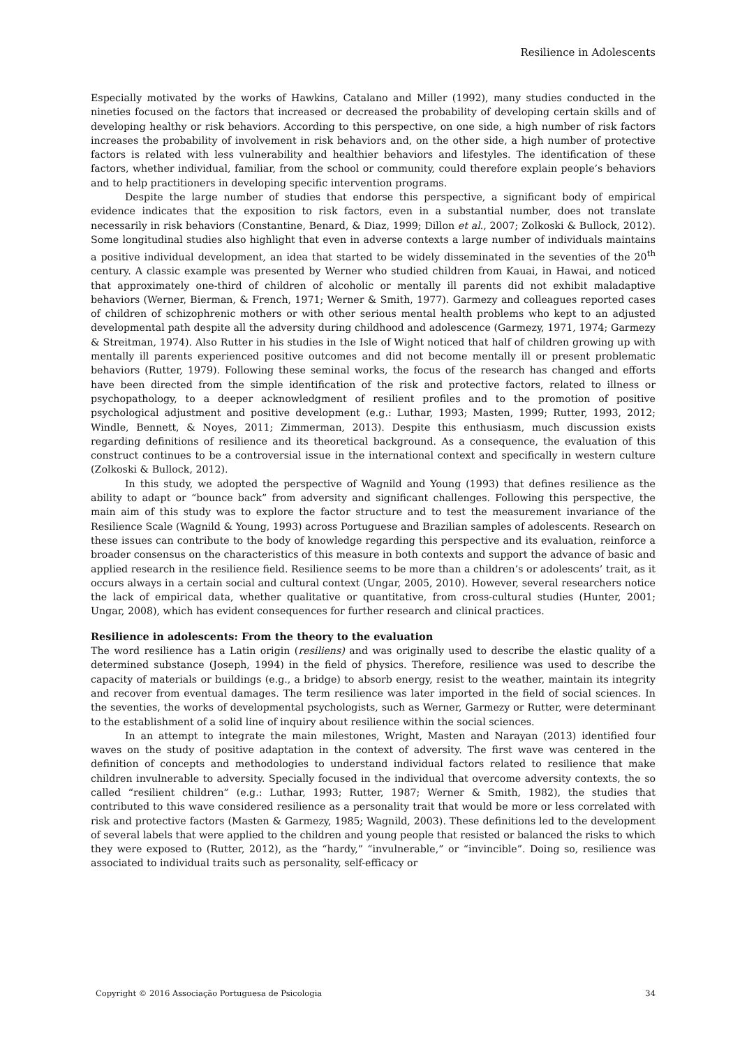Resilience in Adolescents
Especially motivated by the works of Hawkins, Catalano and Miller (1992), many studies conducted in the nineties focused on the factors that increased or decreased the probability of developing certain skills and of developing healthy or risk behaviors. According to this perspective, on one side, a high number of risk factors increases the probability of involvement in risk behaviors and, on the other side, a high number of protective factors is related with less vulnerability and healthier behaviors and lifestyles. The identification of these factors, whether individual, familiar, from the school or community, could therefore explain people’s behaviors and to help practitioners in developing specific intervention programs.
Despite the large number of studies that endorse this perspective, a significant body of empirical evidence indicates that the exposition to risk factors, even in a substantial number, does not translate necessarily in risk behaviors (Constantine, Benard, & Diaz, 1999; Dillon et al., 2007; Zolkoski & Bullock, 2012). Some longitudinal studies also highlight that even in adverse contexts a large number of individuals maintains a positive individual development, an idea that started to be widely disseminated in the seventies of the 20<sup>th</sup> century. A classic example was presented by Werner who studied children from Kauai, in Hawai, and noticed that approximately one-third of children of alcoholic or mentally ill parents did not exhibit maladaptive behaviors (Werner, Bierman, & French, 1971; Werner & Smith, 1977). Garmezy and colleagues reported cases of children of schizophrenic mothers or with other serious mental health problems who kept to an adjusted developmental path despite all the adversity during childhood and adolescence (Garmezy, 1971, 1974; Garmezy & Streitman, 1974). Also Rutter in his studies in the Isle of Wight noticed that half of children growing up with mentally ill parents experienced positive outcomes and did not become mentally ill or present problematic behaviors (Rutter, 1979). Following these seminal works, the focus of the research has changed and efforts have been directed from the simple identification of the risk and protective factors, related to illness or psychopathology, to a deeper acknowledgment of resilient profiles and to the promotion of positive psychological adjustment and positive development (e.g.: Luthar, 1993; Masten, 1999; Rutter, 1993, 2012; Windle, Bennett, & Noyes, 2011; Zimmerman, 2013). Despite this enthusiasm, much discussion exists regarding definitions of resilience and its theoretical background. As a consequence, the evaluation of this construct continues to be a controversial issue in the international context and specifically in western culture (Zolkoski & Bullock, 2012).
In this study, we adopted the perspective of Wagnild and Young (1993) that defines resilience as the ability to adapt or “bounce back” from adversity and significant challenges. Following this perspective, the main aim of this study was to explore the factor structure and to test the measurement invariance of the Resilience Scale (Wagnild & Young, 1993) across Portuguese and Brazilian samples of adolescents. Research on these issues can contribute to the body of knowledge regarding this perspective and its evaluation, reinforce a broader consensus on the characteristics of this measure in both contexts and support the advance of basic and applied research in the resilience field. Resilience seems to be more than a children’s or adolescents’ trait, as it occurs always in a certain social and cultural context (Ungar, 2005, 2010). However, several researchers notice the lack of empirical data, whether qualitative or quantitative, from cross-cultural studies (Hunter, 2001; Ungar, 2008), which has evident consequences for further research and clinical practices.
Resilience in adolescents: From the theory to the evaluation
The word resilience has a Latin origin (resiliens) and was originally used to describe the elastic quality of a determined substance (Joseph, 1994) in the field of physics. Therefore, resilience was used to describe the capacity of materials or buildings (e.g., a bridge) to absorb energy, resist to the weather, maintain its integrity and recover from eventual damages. The term resilience was later imported in the field of social sciences. In the seventies, the works of developmental psychologists, such as Werner, Garmezy or Rutter, were determinant to the establishment of a solid line of inquiry about resilience within the social sciences.
In an attempt to integrate the main milestones, Wright, Masten and Narayan (2013) identified four waves on the study of positive adaptation in the context of adversity. The first wave was centered in the definition of concepts and methodologies to understand individual factors related to resilience that make children invulnerable to adversity. Specially focused in the individual that overcome adversity contexts, the so called “resilient children” (e.g.: Luthar, 1993; Rutter, 1987; Werner & Smith, 1982), the studies that contributed to this wave considered resilience as a personality trait that would be more or less correlated with risk and protective factors (Masten & Garmezy, 1985; Wagnild, 2003). These definitions led to the development of several labels that were applied to the children and young people that resisted or balanced the risks to which they were exposed to (Rutter, 2012), as the “hardy,” “invulnerable,” or “invincible”. Doing so, resilience was associated to individual traits such as personality, self-efficacy or
Copyright © 2016 Associação Portuguesa de Psicologia 34